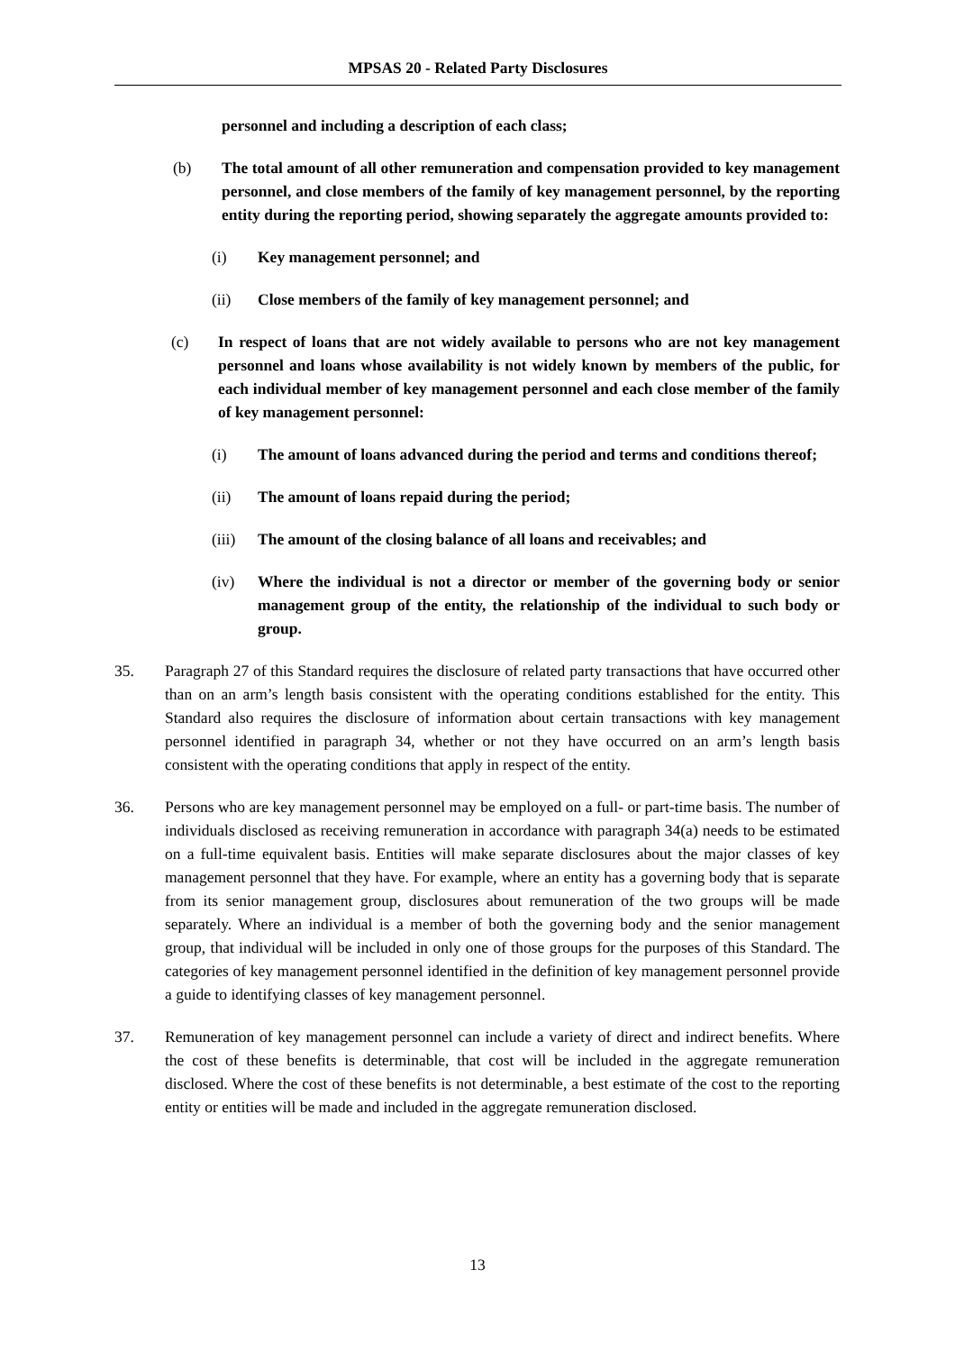MPSAS 20 - Related Party Disclosures
personnel and including a description of each class;
(b) The total amount of all other remuneration and compensation provided to key management personnel, and close members of the family of key management personnel, by the reporting entity during the reporting period, showing separately the aggregate amounts provided to:
(i) Key management personnel; and
(ii) Close members of the family of key management personnel; and
(c) In respect of loans that are not widely available to persons who are not key management personnel and loans whose availability is not widely known by members of the public, for each individual member of key management personnel and each close member of the family of key management personnel:
(i) The amount of loans advanced during the period and terms and conditions thereof;
(ii) The amount of loans repaid during the period;
(iii) The amount of the closing balance of all loans and receivables; and
(iv) Where the individual is not a director or member of the governing body or senior management group of the entity, the relationship of the individual to such body or group.
35. Paragraph 27 of this Standard requires the disclosure of related party transactions that have occurred other than on an arm’s length basis consistent with the operating conditions established for the entity. This Standard also requires the disclosure of information about certain transactions with key management personnel identified in paragraph 34, whether or not they have occurred on an arm’s length basis consistent with the operating conditions that apply in respect of the entity.
36. Persons who are key management personnel may be employed on a full- or part-time basis. The number of individuals disclosed as receiving remuneration in accordance with paragraph 34(a) needs to be estimated on a full-time equivalent basis. Entities will make separate disclosures about the major classes of key management personnel that they have. For example, where an entity has a governing body that is separate from its senior management group, disclosures about remuneration of the two groups will be made separately. Where an individual is a member of both the governing body and the senior management group, that individual will be included in only one of those groups for the purposes of this Standard. The categories of key management personnel identified in the definition of key management personnel provide a guide to identifying classes of key management personnel.
37. Remuneration of key management personnel can include a variety of direct and indirect benefits. Where the cost of these benefits is determinable, that cost will be included in the aggregate remuneration disclosed. Where the cost of these benefits is not determinable, a best estimate of the cost to the reporting entity or entities will be made and included in the aggregate remuneration disclosed.
13